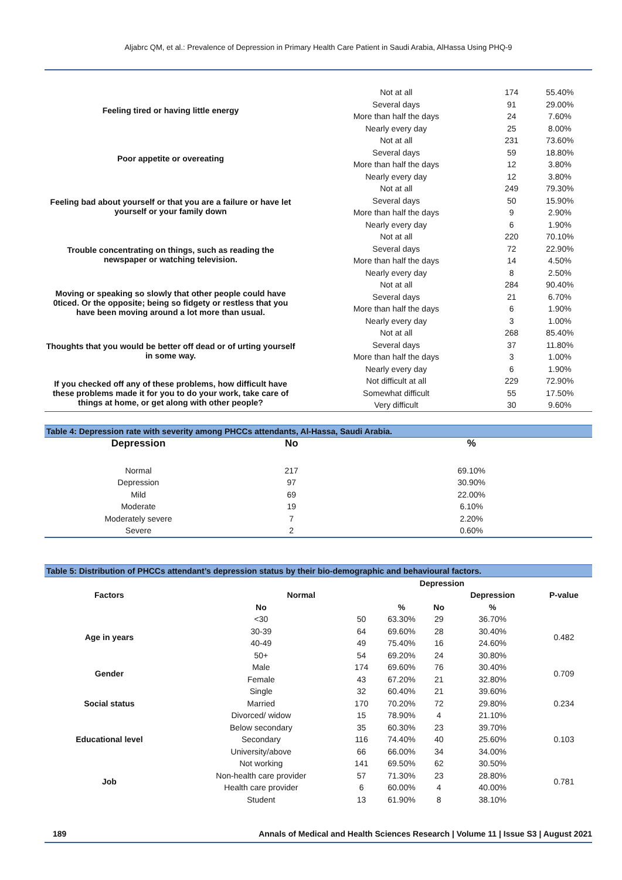Aljabrc QM, et al.: Prevalence of Depression in Primary Health Care Patient in Saudi Arabia, AlHassa Using PHQ-9
| Feeling tired or having little energy | Not at all | 174 | 55.40% |
| | Several days | 91 | 29.00% |
| | More than half the days | 24 | 7.60% |
| | Nearly every day | 25 | 8.00% |
| Poor appetite or overeating | Not at all | 231 | 73.60% |
| | Several days | 59 | 18.80% |
| | More than half the days | 12 | 3.80% |
| | Nearly every day | 12 | 3.80% |
| Feeling bad about yourself or that you are a failure or have let yourself or your family down | Not at all | 249 | 79.30% |
| | Several days | 50 | 15.90% |
| | More than half the days | 9 | 2.90% |
| | Nearly every day | 6 | 1.90% |
| Trouble concentrating on things, such as reading the newspaper or watching television. | Not at all | 220 | 70.10% |
| | Several days | 72 | 22.90% |
| | More than half the days | 14 | 4.50% |
| | Nearly every day | 8 | 2.50% |
| Moving or speaking so slowly that other people could have 0ticed. Or the opposite; being so fidgety or restless that you have been moving around a lot more than usual. | Not at all | 284 | 90.40% |
| | Several days | 21 | 6.70% |
| | More than half the days | 6 | 1.90% |
| | Nearly every day | 3 | 1.00% |
| Thoughts that you would be better off dead or of urting yourself in some way. | Not at all | 268 | 85.40% |
| | Several days | 37 | 11.80% |
| | More than half the days | 3 | 1.00% |
| | Nearly every day | 6 | 1.90% |
| If you checked off any of these problems, how difficult have these problems made it for you to do your work, take care of things at home, or get along with other people? | Not difficult at all | 229 | 72.90% |
| | Somewhat difficult | 55 | 17.50% |
| | Very difficult | 30 | 9.60% |
Table 4: Depression rate with severity among PHCCs attendants, Al-Hassa, Saudi Arabia.
| Depression | No | % |
| --- | --- | --- |
| Normal | 217 | 69.10% |
| Depression | 97 | 30.90% |
| Mild | 69 | 22.00% |
| Moderate | 19 | 6.10% |
| Moderately severe | 7 | 2.20% |
| Severe | 2 | 0.60% |
Table 5: Distribution of PHCCs attendant’s depression status by their bio-demographic and behavioural factors.
| | | Depression | | | | | |
| --- | --- | --- | --- | --- | --- | --- | --- |
| Factors | Normal | | | | Depression | | P-value |
| | No | | % | No | % | | |
| Age in years | <30 | 50 | 63.30% | 29 | 36.70% | | 0.482 |
| | 30-39 | 64 | 69.60% | 28 | 30.40% | | |
| | 40-49 | 49 | 75.40% | 16 | 24.60% | | |
| | 50+ | 54 | 69.20% | 24 | 30.80% | | |
| Gender | Male | 174 | 69.60% | 76 | 30.40% | | 0.709 |
| | Female | 43 | 67.20% | 21 | 32.80% | | |
| Social status | Single | 32 | 60.40% | 21 | 39.60% | | 0.234 |
| | Married | 170 | 70.20% | 72 | 29.80% | | |
| | Divorced/ widow | 15 | 78.90% | 4 | 21.10% | | |
| Educational level | Below secondary | 35 | 60.30% | 23 | 39.70% | | 0.103 |
| | Secondary | 116 | 74.40% | 40 | 25.60% | | |
| | University/above | 66 | 66.00% | 34 | 34.00% | | |
| Job | Not working | 141 | 69.50% | 62 | 30.50% | | 0.781 |
| | Non-health care provider | 57 | 71.30% | 23 | 28.80% | | |
| | Health care provider | 6 | 60.00% | 4 | 40.00% | | |
| | Student | 13 | 61.90% | 8 | 38.10% | | |
189 Annals of Medical and Health Sciences Research | Volume 11 | Issue S3 | August 2021